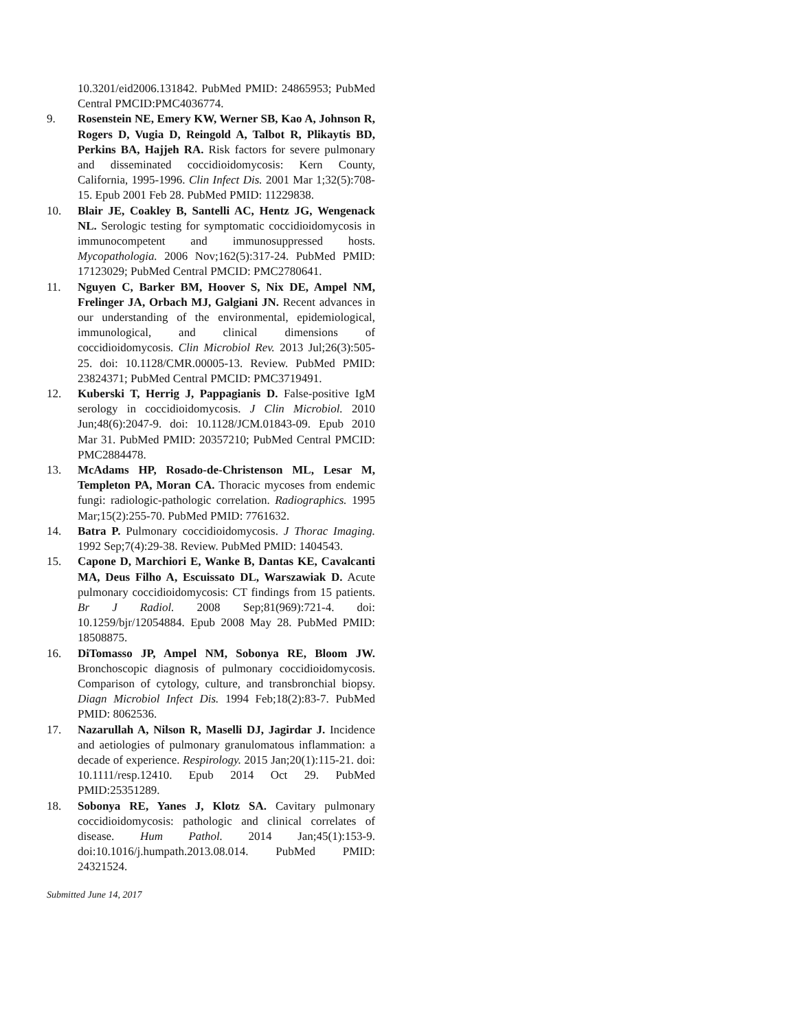10.3201/eid2006.131842. PubMed PMID: 24865953; PubMed Central PMCID:PMC4036774.
9. Rosenstein NE, Emery KW, Werner SB, Kao A, Johnson R, Rogers D, Vugia D, Reingold A, Talbot R, Plikaytis BD, Perkins BA, Hajjeh RA. Risk factors for severe pulmonary and disseminated coccidioidomycosis: Kern County, California, 1995-1996. Clin Infect Dis. 2001 Mar 1;32(5):708-15. Epub 2001 Feb 28. PubMed PMID: 11229838.
10. Blair JE, Coakley B, Santelli AC, Hentz JG, Wengenack NL. Serologic testing for symptomatic coccidioidomycosis in immunocompetent and immunosuppressed hosts. Mycopathologia. 2006 Nov;162(5):317-24. PubMed PMID: 17123029; PubMed Central PMCID: PMC2780641.
11. Nguyen C, Barker BM, Hoover S, Nix DE, Ampel NM, Frelinger JA, Orbach MJ, Galgiani JN. Recent advances in our understanding of the environmental, epidemiological, immunological, and clinical dimensions of coccidioidomycosis. Clin Microbiol Rev. 2013 Jul;26(3):505-25. doi: 10.1128/CMR.00005-13. Review. PubMed PMID: 23824371; PubMed Central PMCID: PMC3719491.
12. Kuberski T, Herrig J, Pappagianis D. False-positive IgM serology in coccidioidomycosis. J Clin Microbiol. 2010 Jun;48(6):2047-9. doi: 10.1128/JCM.01843-09. Epub 2010 Mar 31. PubMed PMID: 20357210; PubMed Central PMCID: PMC2884478.
13. McAdams HP, Rosado-de-Christenson ML, Lesar M, Templeton PA, Moran CA. Thoracic mycoses from endemic fungi: radiologic-pathologic correlation. Radiographics. 1995 Mar;15(2):255-70. PubMed PMID: 7761632.
14. Batra P. Pulmonary coccidioidomycosis. J Thorac Imaging. 1992 Sep;7(4):29-38. Review. PubMed PMID: 1404543.
15. Capone D, Marchiori E, Wanke B, Dantas KE, Cavalcanti MA, Deus Filho A, Escuissato DL, Warszawiak D. Acute pulmonary coccidioidomycosis: CT findings from 15 patients. Br J Radiol. 2008 Sep;81(969):721-4. doi: 10.1259/bjr/12054884. Epub 2008 May 28. PubMed PMID: 18508875.
16. DiTomasso JP, Ampel NM, Sobonya RE, Bloom JW. Bronchoscopic diagnosis of pulmonary coccidioidomycosis. Comparison of cytology, culture, and transbronchial biopsy. Diagn Microbiol Infect Dis. 1994 Feb;18(2):83-7. PubMed PMID: 8062536.
17. Nazarullah A, Nilson R, Maselli DJ, Jagirdar J. Incidence and aetiologies of pulmonary granulomatous inflammation: a decade of experience. Respirology. 2015 Jan;20(1):115-21. doi: 10.1111/resp.12410. Epub 2014 Oct 29. PubMed PMID:25351289.
18. Sobonya RE, Yanes J, Klotz SA. Cavitary pulmonary coccidioidomycosis: pathologic and clinical correlates of disease. Hum Pathol. 2014 Jan;45(1):153-9. doi:10.1016/j.humpath.2013.08.014. PubMed PMID: 24321524.
Submitted June 14, 2017